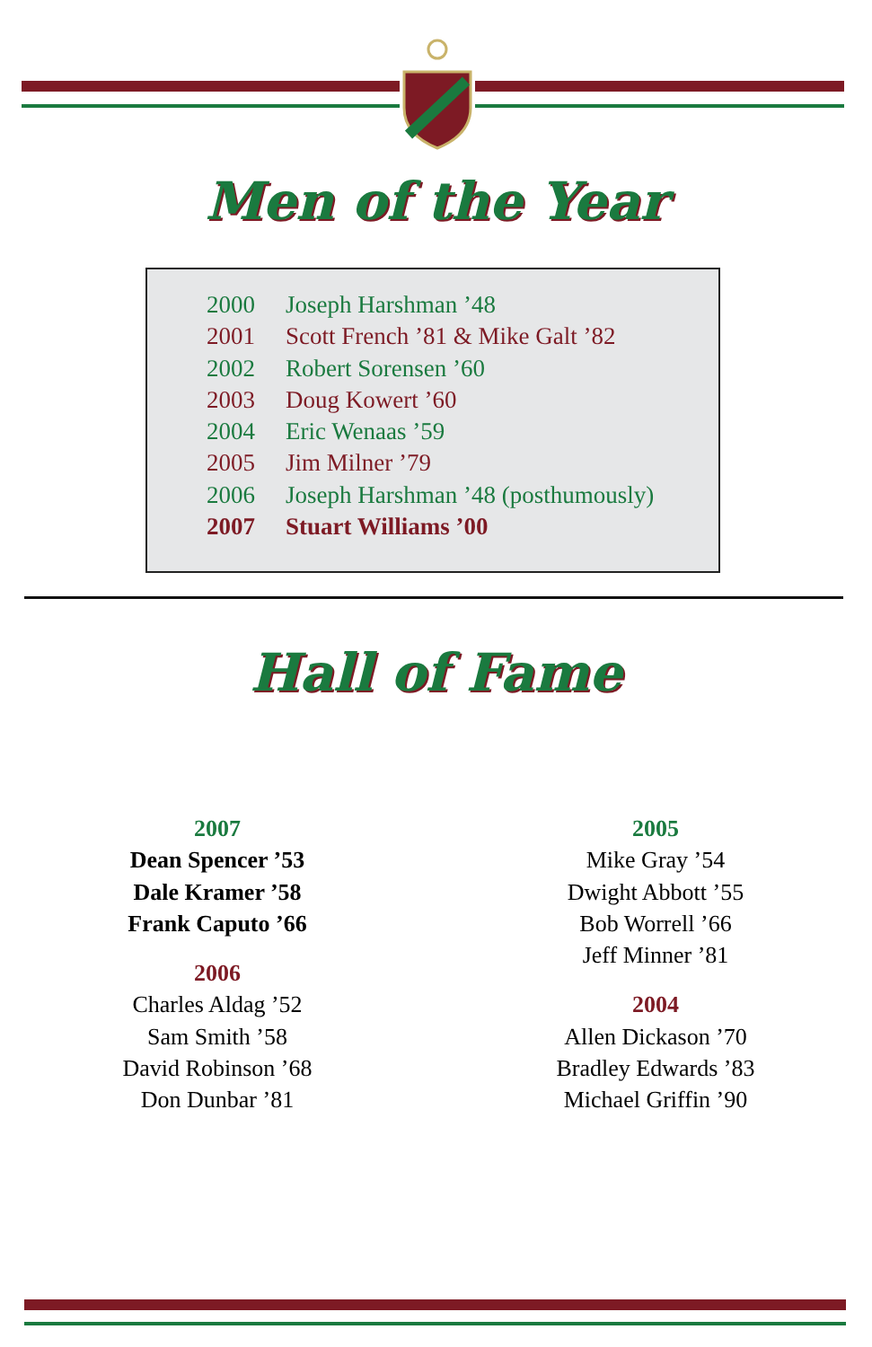Men of the Year
2000 Joseph Harshman ’48
2001 Scott French ’81 & Mike Galt ’82
2002 Robert Sorensen ’60
2003 Doug Kowert ’60
2004 Eric Wenaas ’59
2005 Jim Milner ’79
2006 Joseph Harshman ’48 (posthumously)
2007 Stuart Williams ’00
Hall of Fame
2007
Dean Spencer ’53
Dale Kramer ’58
Frank Caputo ’66
2006
Charles Aldag ’52
Sam Smith ’58
David Robinson ’68
Don Dunbar ’81
2005
Mike Gray ’54
Dwight Abbott ’55
Bob Worrell ’66
Jeff Minner ’81
2004
Allen Dickason ’70
Bradley Edwards ’83
Michael Griffin ’90